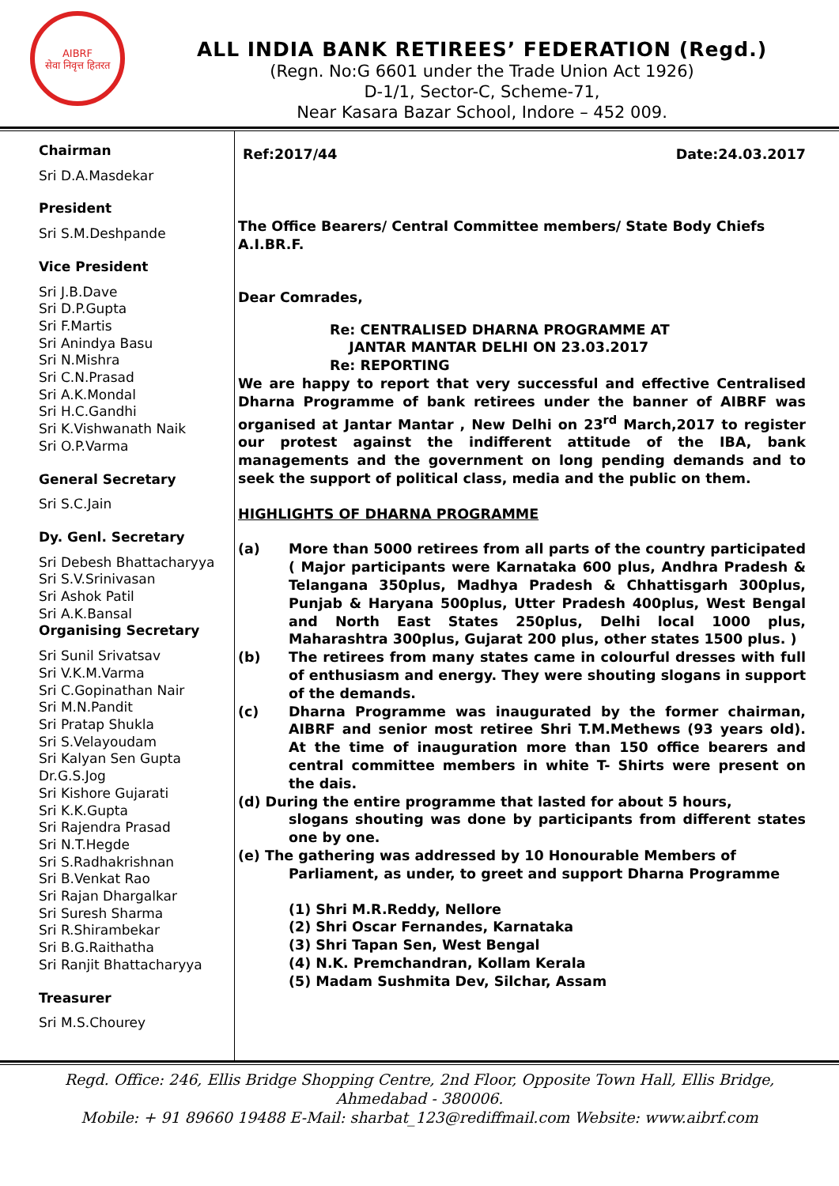AIBRF
सेवा निवृत्त हितरत
ALL INDIA BANK RETIREES’ FEDERATION (Regd.)
(Regn. No:G 6601 under the Trade Union Act 1926)
D-1/1, Sector-C, Scheme-71,
Near Kasara Bazar School, Indore – 452 009.
Chairman
Sri D.A.Masdekar
President
Sri S.M.Deshpande
Vice President
Sri J.B.Dave
Sri D.P.Gupta
Sri F.Martis
Sri Anindya Basu
Sri N.Mishra
Sri C.N.Prasad
Sri A.K.Mondal
Sri H.C.Gandhi
Sri K.Vishwanath Naik
Sri O.P.Varma
General Secretary
Sri S.C.Jain
Dy. Genl. Secretary
Sri Debesh Bhattacharyya
Sri S.V.Srinivasan
Sri Ashok Patil
Sri A.K.Bansal
Organising Secretary
Sri Sunil Srivatsav
Sri V.K.M.Varma
Sri C.Gopinathan Nair
Sri M.N.Pandit
Sri Pratap Shukla
Sri S.Velayoudam
Sri Kalyan Sen Gupta
Dr.G.S.Jog
Sri Kishore Gujarati
Sri K.K.Gupta
Sri Rajendra Prasad
Sri N.T.Hegde
Sri S.Radhakrishnan
Sri B.Venkat Rao
Sri Rajan Dhargalkar
Sri Suresh Sharma
Sri R.Shirambekar
Sri B.G.Raithatha
Sri Ranjit Bhattacharyya
Treasurer
Sri M.S.Chourey
Ref:2017/44 Date:24.03.2017
The Office Bearers/ Central Committee members/ State Body Chiefs A.I.BR.F.
Dear Comrades,
Re: CENTRALISED DHARNA PROGRAMME AT
JANTAR MANTAR DELHI ON 23.03.2017
Re: REPORTING
We are happy to report that very successful and effective Centralised Dharna Programme of bank retirees under the banner of AIBRF was organised at Jantar Mantar , New Delhi on 23<sup>rd</sup> March,2017 to register our protest against the indifferent attitude of the IBA, bank managements and the government on long pending demands and to seek the support of political class, media and the public on them.
HIGHLIGHTS OF DHARNA PROGRAMME
(a) More than 5000 retirees from all parts of the country participated ( Major participants were Karnataka 600 plus, Andhra Pradesh & Telangana 350plus, Madhya Pradesh & Chhattisgarh 300plus, Punjab & Haryana 500plus, Utter Pradesh 400plus, West Bengal and North East States 250plus, Delhi local 1000 plus, Maharashtra 300plus, Gujarat 200 plus, other states 1500 plus. )
(b) The retirees from many states came in colourful dresses with full of enthusiasm and energy. They were shouting slogans in support of the demands.
(c) Dharna Programme was inaugurated by the former chairman, AIBRF and senior most retiree Shri T.M.Methews (93 years old). At the time of inauguration more than 150 office bearers and central committee members in white T- Shirts were present on the dais.
(d) During the entire programme that lasted for about 5 hours,
slogans shouting was done by participants from different states one by one.
(e) The gathering was addressed by 10 Honourable Members of
Parliament, as under, to greet and support Dharna Programme
(1) Shri M.R.Reddy, Nellore
(2) Shri Oscar Fernandes, Karnataka
(3) Shri Tapan Sen, West Bengal
(4) N.K. Premchandran, Kollam Kerala
(5) Madam Sushmita Dev, Silchar, Assam
Regd. Office: 246, Ellis Bridge Shopping Centre, 2nd Floor, Opposite Town Hall, Ellis Bridge,
Ahmedabad - 380006.
Mobile: + 91 89660 19488 E-Mail: sharbat_123@rediffmail.com Website: www.aibrf.com